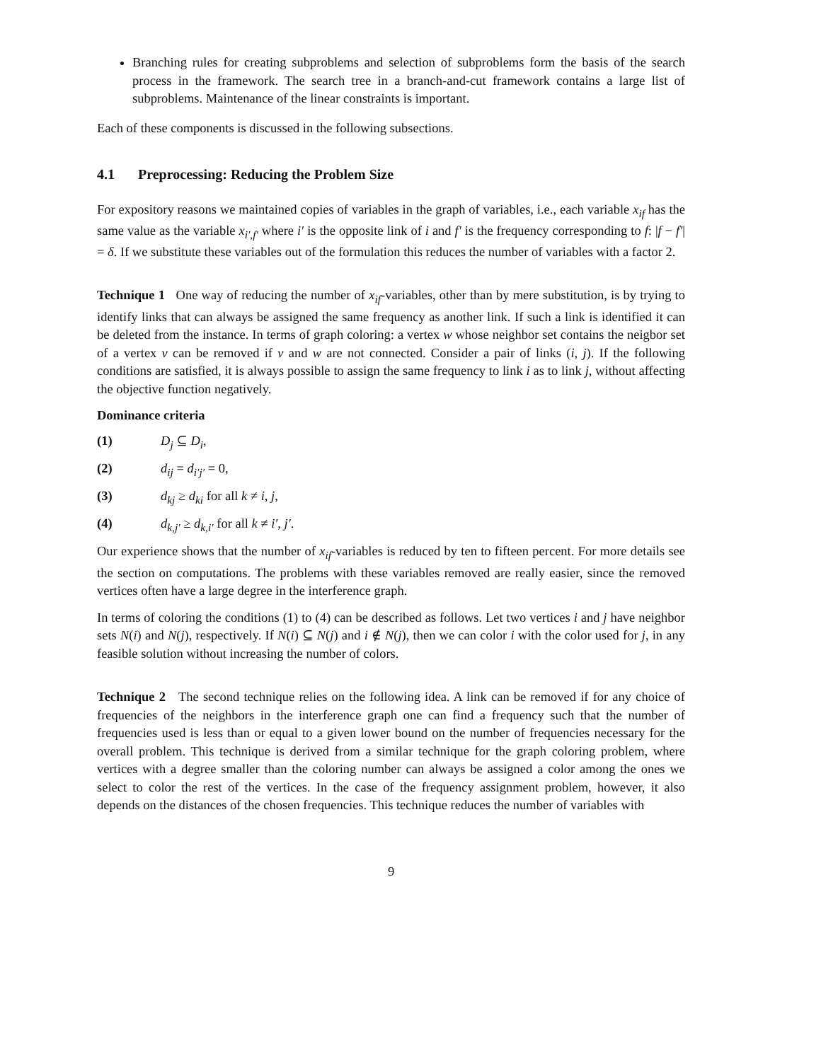Branching rules for creating subproblems and selection of subproblems form the basis of the search process in the framework. The search tree in a branch-and-cut framework contains a large list of subproblems. Maintenance of the linear constraints is important.
Each of these components is discussed in the following subsections.
4.1 Preprocessing: Reducing the Problem Size
For expository reasons we maintained copies of variables in the graph of variables, i.e., each variable x<sub>if</sub> has the same value as the variable x<sub>i′,f′</sub> where i′ is the opposite link of i and f′ is the frequency corresponding to f: |f − f′| = δ. If we substitute these variables out of the formulation this reduces the number of variables with a factor 2.
Technique 1 One way of reducing the number of x<sub>if</sub>-variables, other than by mere substitution, is by trying to identify links that can always be assigned the same frequency as another link. If such a link is identified it can be deleted from the instance. In terms of graph coloring: a vertex w whose neighbor set contains the neigbor set of a vertex v can be removed if v and w are not connected. Consider a pair of links (i, j). If the following conditions are satisfied, it is always possible to assign the same frequency to link i as to link j, without affecting the objective function negatively.
Dominance criteria
(1) D<sub>j</sub> ⊆ D<sub>i</sub>,
(2) d<sub>ij</sub> = d<sub>i′j′</sub> = 0,
(3) d<sub>kj</sub> ≥ d<sub>ki</sub> for all k ≠ i, j,
(4) d<sub>k,j′</sub> ≥ d<sub>k,i′</sub> for all k ≠ i′, j′.
Our experience shows that the number of x<sub>if</sub>-variables is reduced by ten to fifteen percent. For more details see the section on computations. The problems with these variables removed are really easier, since the removed vertices often have a large degree in the interference graph.
In terms of coloring the conditions (1) to (4) can be described as follows. Let two vertices i and j have neighbor sets N(i) and N(j), respectively. If N(i) ⊆ N(j) and i ∉ N(j), then we can color i with the color used for j, in any feasible solution without increasing the number of colors.
Technique 2 The second technique relies on the following idea. A link can be removed if for any choice of frequencies of the neighbors in the interference graph one can find a frequency such that the number of frequencies used is less than or equal to a given lower bound on the number of frequencies necessary for the overall problem. This technique is derived from a similar technique for the graph coloring problem, where vertices with a degree smaller than the coloring number can always be assigned a color among the ones we select to color the rest of the vertices. In the case of the frequency assignment problem, however, it also depends on the distances of the chosen frequencies. This technique reduces the number of variables with
9